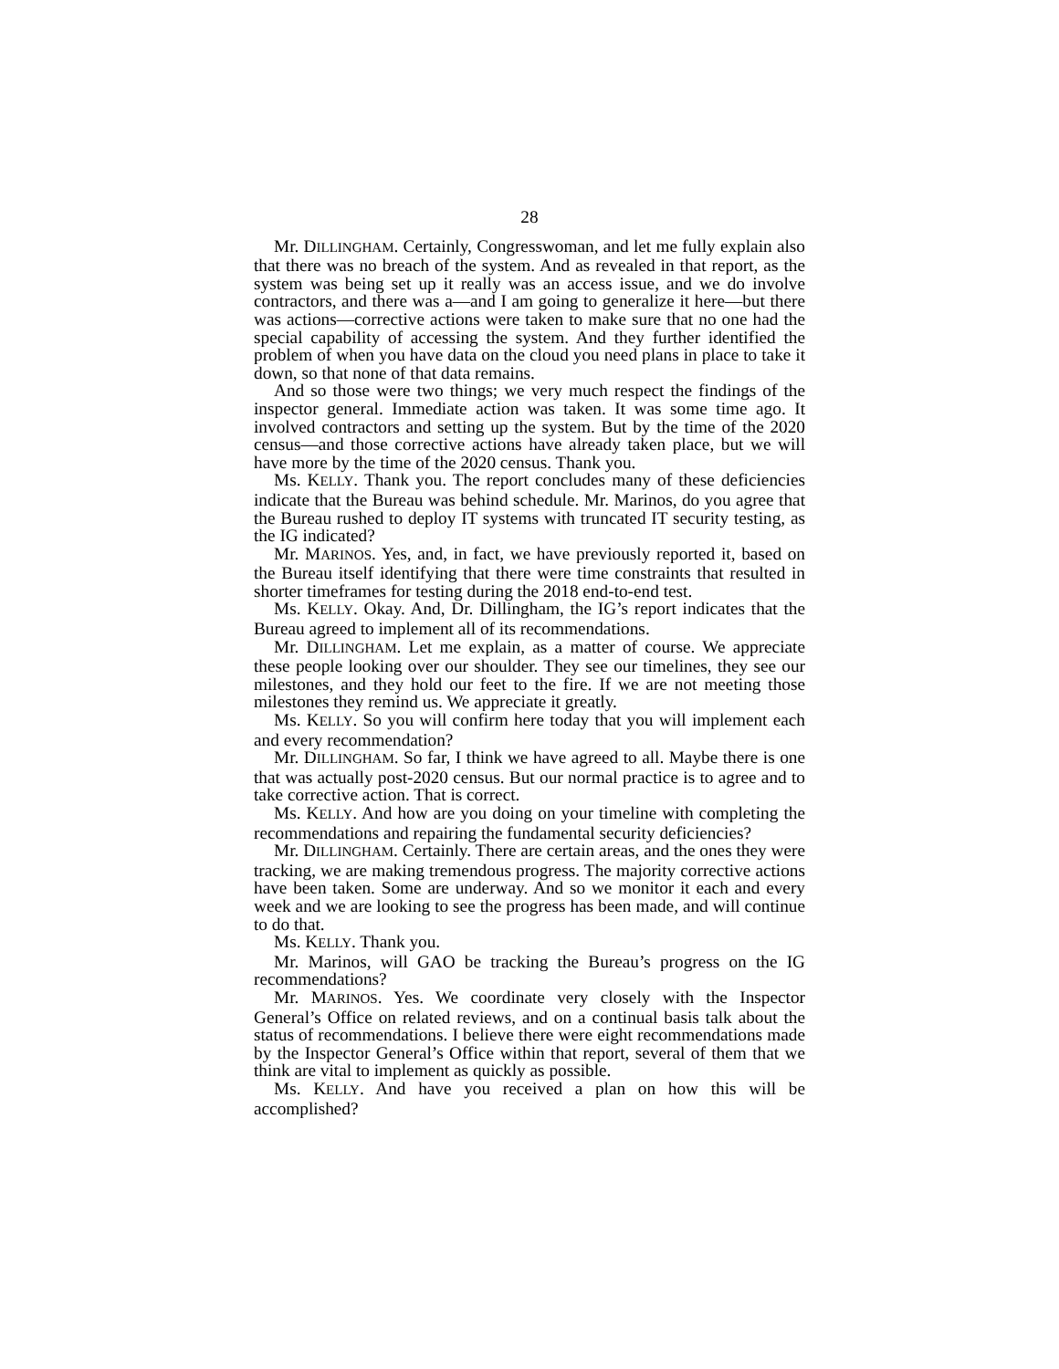28
Mr. DILLINGHAM. Certainly, Congresswoman, and let me fully explain also that there was no breach of the system. And as revealed in that report, as the system was being set up it really was an access issue, and we do involve contractors, and there was a—and I am going to generalize it here—but there was actions—corrective actions were taken to make sure that no one had the special capability of accessing the system. And they further identified the problem of when you have data on the cloud you need plans in place to take it down, so that none of that data remains.
And so those were two things; we very much respect the findings of the inspector general. Immediate action was taken. It was some time ago. It involved contractors and setting up the system. But by the time of the 2020 census—and those corrective actions have already taken place, but we will have more by the time of the 2020 census. Thank you.
Ms. KELLY. Thank you. The report concludes many of these deficiencies indicate that the Bureau was behind schedule. Mr. Marinos, do you agree that the Bureau rushed to deploy IT systems with truncated IT security testing, as the IG indicated?
Mr. MARINOS. Yes, and, in fact, we have previously reported it, based on the Bureau itself identifying that there were time constraints that resulted in shorter timeframes for testing during the 2018 end-to-end test.
Ms. KELLY. Okay. And, Dr. Dillingham, the IG’s report indicates that the Bureau agreed to implement all of its recommendations.
Mr. DILLINGHAM. Let me explain, as a matter of course. We appreciate these people looking over our shoulder. They see our timelines, they see our milestones, and they hold our feet to the fire. If we are not meeting those milestones they remind us. We appreciate it greatly.
Ms. KELLY. So you will confirm here today that you will implement each and every recommendation?
Mr. DILLINGHAM. So far, I think we have agreed to all. Maybe there is one that was actually post-2020 census. But our normal practice is to agree and to take corrective action. That is correct.
Ms. KELLY. And how are you doing on your timeline with completing the recommendations and repairing the fundamental security deficiencies?
Mr. DILLINGHAM. Certainly. There are certain areas, and the ones they were tracking, we are making tremendous progress. The majority corrective actions have been taken. Some are underway. And so we monitor it each and every week and we are looking to see the progress has been made, and will continue to do that.
Ms. KELLY. Thank you.
Mr. Marinos, will GAO be tracking the Bureau’s progress on the IG recommendations?
Mr. MARINOS. Yes. We coordinate very closely with the Inspector General’s Office on related reviews, and on a continual basis talk about the status of recommendations. I believe there were eight recommendations made by the Inspector General’s Office within that report, several of them that we think are vital to implement as quickly as possible.
Ms. KELLY. And have you received a plan on how this will be accomplished?